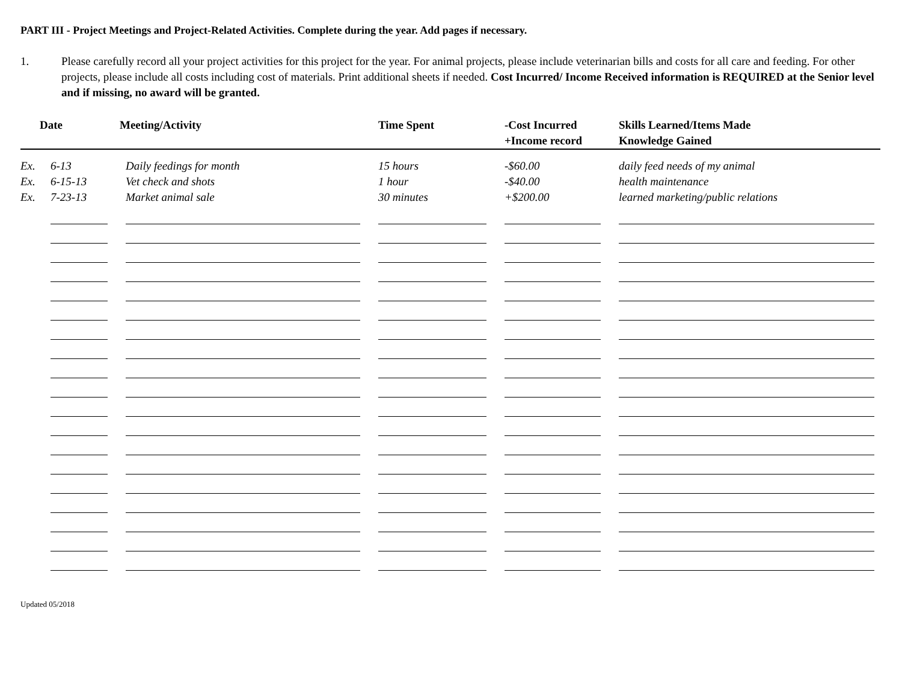PART III - Project Meetings and Project-Related Activities. Complete during the year. Add pages if necessary.
1. Please carefully record all your project activities for this project for the year. For animal projects, please include veterinarian bills and costs for all care and feeding. For other projects, please include all costs including cost of materials. Print additional sheets if needed. Cost Incurred/ Income Received information is REQUIRED at the Senior level and if missing, no award will be granted.
| | Date | Meeting/Activity | Time Spent | -Cost Incurred +Income record | Skills Learned/Items Made Knowledge Gained |
| --- | --- | --- | --- | --- | --- |
| Ex. | 6-13 | Daily feedings for month | 15 hours | -$60.00 | daily feed needs of my animal |
| Ex. | 6-15-13 | Vet check and shots | 1 hour | -$40.00 | health maintenance |
| Ex. | 7-23-13 | Market animal sale | 30 minutes | +$200.00 | learned marketing/public relations |
Updated 05/2018